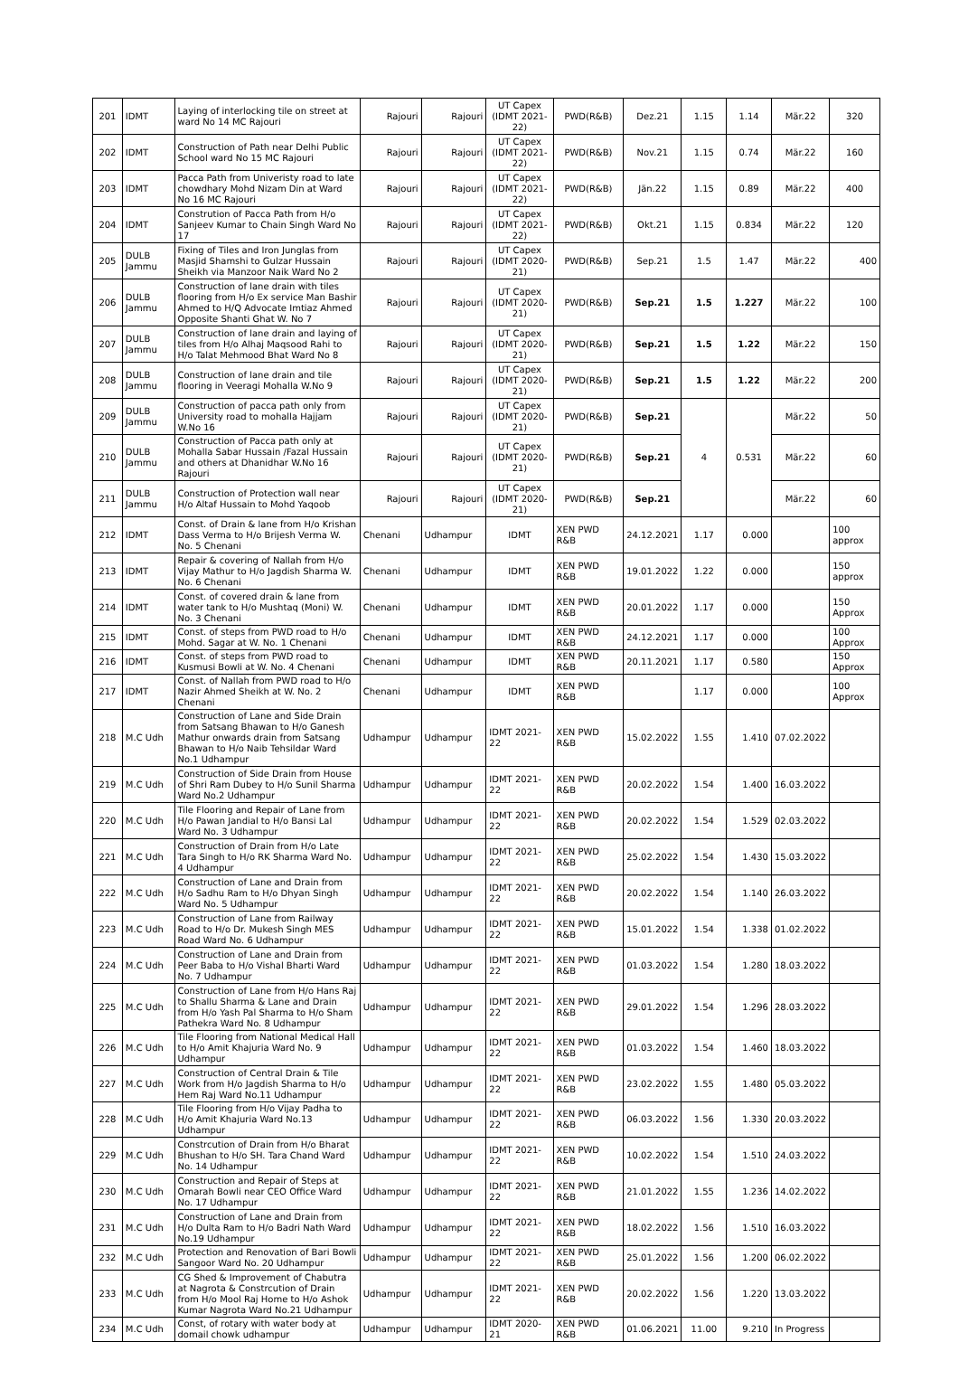| 201 | IDMT | Laying of interlocking tile on street at ward No 14 MC Rajouri | Rajouri | Rajouri | UT Capex (IDMT 2021-22) | PWD(R&B) | Dez.21 | 1.15 | 1.14 | Mär.22 | 320 |
| 202 | IDMT | Construction of Path near Delhi Public School ward No 15 MC Rajouri | Rajouri | Rajouri | UT Capex (IDMT 2021-22) | PWD(R&B) | Nov.21 | 1.15 | 0.74 | Mär.22 | 160 |
| 203 | IDMT | Pacca Path from Univeristy road to late chowdhary Mohd Nizam Din at Ward No 16 MC Rajouri | Rajouri | Rajouri | UT Capex (IDMT 2021-22) | PWD(R&B) | Jän.22 | 1.15 | 0.89 | Mär.22 | 400 |
| 204 | IDMT | Constrution of Pacca Path from H/o Sanjeev Kumar to Chain Singh Ward No 17 | Rajouri | Rajouri | UT Capex (IDMT 2021-22) | PWD(R&B) | Okt.21 | 1.15 | 0.834 | Mär.22 | 120 |
| 205 | DULB Jammu | Fixing of Tiles and Iron Junglas from Masjid Shamshi to Gulzar Hussain Sheikh via Manzoor Naik Ward No 2 | Rajouri | Rajouri | UT Capex (IDMT 2020-21) | PWD(R&B) | Sep.21 | 1.5 | 1.47 | Mär.22 | 400 |
| 206 | DULB Jammu | Construction of lane drain with tiles flooring from H/o Ex service Man Bashir Ahmed to H/Q Advocate Imtiaz Ahmed Opposite Shanti Ghat W. No 7 | Rajouri | Rajouri | UT Capex (IDMT 2020-21) | PWD(R&B) | Sep.21 | 1.5 | 1.227 | Mär.22 | 100 |
| 207 | DULB Jammu | Construction of lane drain and laying of tiles from H/o Alhaj Maqsood Rahi to H/o Talat Mehmood Bhat Ward No 8 | Rajouri | Rajouri | UT Capex (IDMT 2020-21) | PWD(R&B) | Sep.21 | 1.5 | 1.22 | Mär.22 | 150 |
| 208 | DULB Jammu | Construction of lane drain and tile flooring in Veeragi Mohalla W.No 9 | Rajouri | Rajouri | UT Capex (IDMT 2020-21) | PWD(R&B) | Sep.21 | 1.5 | 1.22 | Mär.22 | 200 |
| 209 | DULB Jammu | Construction of pacca path only from University road to mohalla Hajjam W.No 16 | Rajouri | Rajouri | UT Capex (IDMT 2020-21) | PWD(R&B) | Sep.21 | 4 | 0.531 | Mär.22 | 50 |
| 210 | DULB Jammu | Construction of Pacca path only at Mohalla Sabar Hussain /Fazal Hussain and others at Dhanidhar W.No 16 Rajouri | Rajouri | Rajouri | UT Capex (IDMT 2020-21) | PWD(R&B) | Sep.21 | | | Mär.22 | 60 |
| 211 | DULB Jammu | Construction of Protection wall near H/o Altaf Hussain to Mohd Yaqoob | Rajouri | Rajouri | UT Capex (IDMT 2020-21) | PWD(R&B) | Sep.21 | | | Mär.22 | 60 |
| 212 | IDMT | Const. of Drain & lane from H/o Krishan Dass Verma to H/o Brijesh Verma W. No. 5 Chenani | Chenani | Udhampur | IDMT | XEN PWD R&B | 24.12.2021 | 1.17 | 0.000 | | 100 approx |
| 213 | IDMT | Repair & covering of Nallah from H/o Vijay Mathur to H/o Jagdish Sharma W. No. 6 Chenani | Chenani | Udhampur | IDMT | XEN PWD R&B | 19.01.2022 | 1.22 | 0.000 | | 150 approx |
| 214 | IDMT | Const. of covered drain & lane from water tank to H/o Mushtaq (Moni) W. No. 3 Chenani | Chenani | Udhampur | IDMT | XEN PWD R&B | 20.01.2022 | 1.17 | 0.000 | | 150 Approx |
| 215 | IDMT | Const. of steps from PWD road to H/o Mohd. Sagar at W. No. 1 Chenani | Chenani | Udhampur | IDMT | XEN PWD R&B | 24.12.2021 | 1.17 | 0.000 | | 100 Approx |
| 216 | IDMT | Const. of steps from PWD road to Kusmusi Bowli at W. No. 4 Chenani | Chenani | Udhampur | IDMT | XEN PWD R&B | 20.11.2021 | 1.17 | 0.580 | | 150 Approx |
| 217 | IDMT | Const. of Nallah from PWD road to H/o Nazir Ahmed Sheikh at W. No. 2 Chenani | Chenani | Udhampur | IDMT | XEN PWD R&B | | 1.17 | 0.000 | | 100 Approx |
| 218 | M.C Udh | Construction of Lane and Side Drain from Satsang Bhawan to H/o Ganesh Mathur onwards drain from Satsang Bhawan to H/o Naib Tehsildar Ward No.1 Udhampur | Udhampur | Udhampur | IDMT 2021-22 | XEN PWD R&B | 15.02.2022 | 1.55 | 1.410 | 07.02.2022 | |
| 219 | M.C Udh | Construction of Side Drain from House of Shri Ram Dubey to H/o Sunil Sharma Ward No.2 Udhampur | Udhampur | Udhampur | IDMT 2021-22 | XEN PWD R&B | 20.02.2022 | 1.54 | 1.400 | 16.03.2022 | |
| 220 | M.C Udh | Tile Flooring and Repair of Lane from H/o Pawan Jandial to H/o Bansi Lal Ward No. 3 Udhampur | Udhampur | Udhampur | IDMT 2021-22 | XEN PWD R&B | 20.02.2022 | 1.54 | 1.529 | 02.03.2022 | |
| 221 | M.C Udh | Construction of Drain from H/o Late Tara Singh to H/o RK Sharma Ward No. 4 Udhampur | Udhampur | Udhampur | IDMT 2021-22 | XEN PWD R&B | 25.02.2022 | 1.54 | 1.430 | 15.03.2022 | |
| 222 | M.C Udh | Construction of Lane and Drain from H/o Sadhu Ram to H/o Dhyan Singh Ward No. 5 Udhampur | Udhampur | Udhampur | IDMT 2021-22 | XEN PWD R&B | 20.02.2022 | 1.54 | 1.140 | 26.03.2022 | |
| 223 | M.C Udh | Construction of Lane from Railway Road to H/o Dr. Mukesh Singh MES Road Ward No. 6 Udhampur | Udhampur | Udhampur | IDMT 2021-22 | XEN PWD R&B | 15.01.2022 | 1.54 | 1.338 | 01.02.2022 | |
| 224 | M.C Udh | Construction of Lane and Drain from Peer Baba to H/o Vishal Bharti Ward No. 7 Udhampur | Udhampur | Udhampur | IDMT 2021-22 | XEN PWD R&B | 01.03.2022 | 1.54 | 1.280 | 18.03.2022 | |
| 225 | M.C Udh | Construction of Lane from H/o Hans Raj to Shallu Sharma & Lane and Drain from H/o Yash Pal Sharma to H/o Sham Pathekra Ward No. 8 Udhampur | Udhampur | Udhampur | IDMT 2021-22 | XEN PWD R&B | 29.01.2022 | 1.54 | 1.296 | 28.03.2022 | |
| 226 | M.C Udh | Tile Flooring from National Medical Hall to H/o Amit Khajuria Ward No. 9 Udhampur | Udhampur | Udhampur | IDMT 2021-22 | XEN PWD R&B | 01.03.2022 | 1.54 | 1.460 | 18.03.2022 | |
| 227 | M.C Udh | Construction of Central Drain & Tile Work from H/o Jagdish Sharma to H/o Hem Raj Ward No.11 Udhampur | Udhampur | Udhampur | IDMT 2021-22 | XEN PWD R&B | 23.02.2022 | 1.55 | 1.480 | 05.03.2022 | |
| 228 | M.C Udh | Tile Flooring from H/o Vijay Padha to H/o Amit Khajuria Ward No.13 Udhampur | Udhampur | Udhampur | IDMT 2021-22 | XEN PWD R&B | 06.03.2022 | 1.56 | 1.330 | 20.03.2022 | |
| 229 | M.C Udh | Constrcution of Drain from H/o Bharat Bhushan to H/o SH. Tara Chand Ward No. 14 Udhampur | Udhampur | Udhampur | IDMT 2021-22 | XEN PWD R&B | 10.02.2022 | 1.54 | 1.510 | 24.03.2022 | |
| 230 | M.C Udh | Construction and Repair of Steps at Omarah Bowli near CEO Office Ward No. 17 Udhampur | Udhampur | Udhampur | IDMT 2021-22 | XEN PWD R&B | 21.01.2022 | 1.55 | 1.236 | 14.02.2022 | |
| 231 | M.C Udh | Construction of Lane and Drain from H/o Dulta Ram to H/o Badri Nath Ward No.19 Udhampur | Udhampur | Udhampur | IDMT 2021-22 | XEN PWD R&B | 18.02.2022 | 1.56 | 1.510 | 16.03.2022 | |
| 232 | M.C Udh | Protection and Renovation of Bari Bowli Sangoor Ward No. 20 Udhampur | Udhampur | Udhampur | IDMT 2021-22 | XEN PWD R&B | 25.01.2022 | 1.56 | 1.200 | 06.02.2022 | |
| 233 | M.C Udh | CG Shed & Improvement of Chabutra at Nagrota & Constrcution of Drain from H/o Mool Raj Home to H/o Ashok Kumar Nagrota Ward No.21 Udhampur | Udhampur | Udhampur | IDMT 2021-22 | XEN PWD R&B | 20.02.2022 | 1.56 | 1.220 | 13.03.2022 | |
| 234 | M.C Udh | Const, of rotary with water body at domail chowk udhampur | Udhampur | Udhampur | IDMT 2020-21 | XEN PWD R&B | 01.06.2021 | 11.00 | 9.210 | In Progress | |